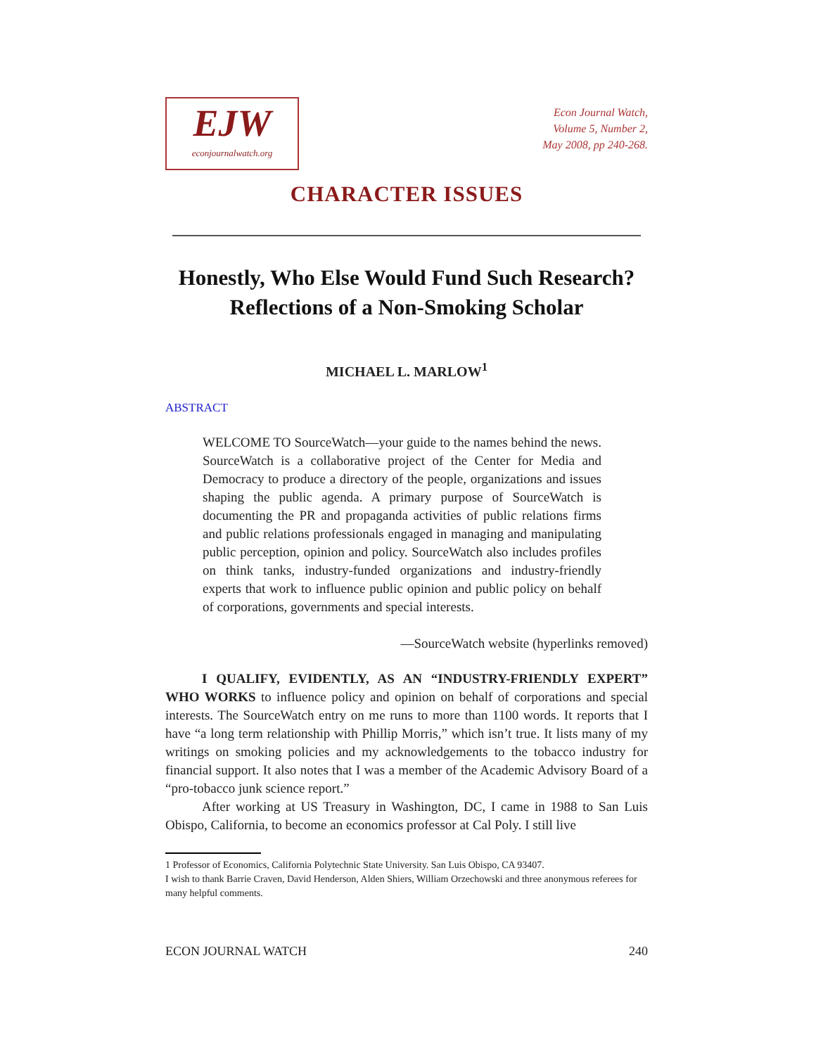EJW
econjournalwatch.org
Econ Journal Watch,
Volume 5, Number 2,
May 2008, pp 240-268.
CHARACTER ISSUES
Honestly, Who Else Would Fund Such Research?
Reflections of a Non-Smoking Scholar
MICHAEL L. MARLOW<sup>1</sup>
ABSTRACT
WELCOME TO SourceWatch—your guide to the names behind the news. SourceWatch is a collaborative project of the Center for Media and Democracy to produce a directory of the people, organizations and issues shaping the public agenda. A primary purpose of SourceWatch is documenting the PR and propaganda activities of public relations firms and public relations professionals engaged in managing and manipulating public perception, opinion and policy. SourceWatch also includes profiles on think tanks, industry-funded organizations and industry-friendly experts that work to influence public opinion and public policy on behalf of corporations, governments and special interests.
—SourceWatch website (hyperlinks removed)
I QUALIFY, EVIDENTLY, AS AN “INDUSTRY-FRIENDLY EXPERT” WHO WORKS to influence policy and opinion on behalf of corporations and special interests. The SourceWatch entry on me runs to more than 1100 words. It reports that I have “a long term relationship with Phillip Morris,” which isn’t true. It lists many of my writings on smoking policies and my acknowledgements to the tobacco industry for financial support. It also notes that I was a member of the Academic Advisory Board of a “pro-tobacco junk science report.”
After working at US Treasury in Washington, DC, I came in 1988 to San Luis Obispo, California, to become an economics professor at Cal Poly. I still live
1 Professor of Economics, California Polytechnic State University. San Luis Obispo, CA 93407.
I wish to thank Barrie Craven, David Henderson, Alden Shiers, William Orzechowski and three anonymous referees for many helpful comments.
ECON JOURNAL WATCH 240